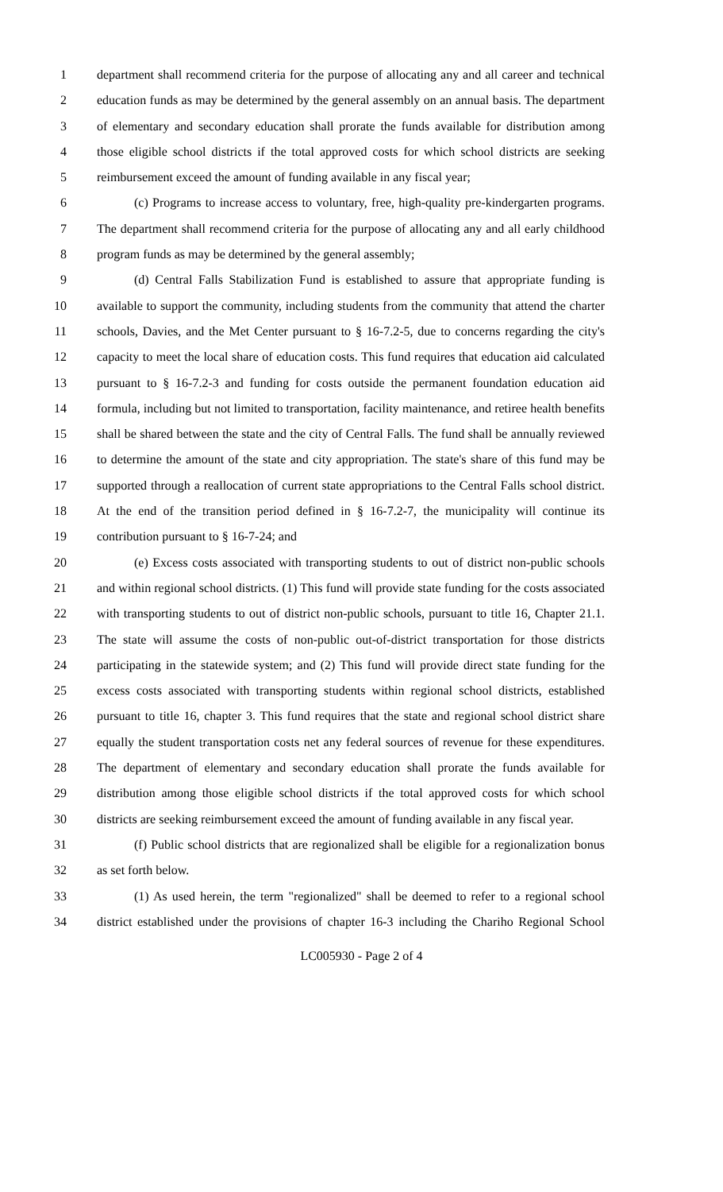1 department shall recommend criteria for the purpose of allocating any and all career and technical
2 education funds as may be determined by the general assembly on an annual basis. The department
3 of elementary and secondary education shall prorate the funds available for distribution among
4 those eligible school districts if the total approved costs for which school districts are seeking
5 reimbursement exceed the amount of funding available in any fiscal year;
6 (c) Programs to increase access to voluntary, free, high-quality pre-kindergarten programs.
7 The department shall recommend criteria for the purpose of allocating any and all early childhood
8 program funds as may be determined by the general assembly;
9 (d) Central Falls Stabilization Fund is established to assure that appropriate funding is
10 available to support the community, including students from the community that attend the charter
11 schools, Davies, and the Met Center pursuant to § 16-7.2-5, due to concerns regarding the city's
12 capacity to meet the local share of education costs. This fund requires that education aid calculated
13 pursuant to § 16-7.2-3 and funding for costs outside the permanent foundation education aid
14 formula, including but not limited to transportation, facility maintenance, and retiree health benefits
15 shall be shared between the state and the city of Central Falls. The fund shall be annually reviewed
16 to determine the amount of the state and city appropriation. The state's share of this fund may be
17 supported through a reallocation of current state appropriations to the Central Falls school district.
18 At the end of the transition period defined in § 16-7.2-7, the municipality will continue its
19 contribution pursuant to § 16-7-24; and
20 (e) Excess costs associated with transporting students to out of district non-public schools
21 and within regional school districts. (1) This fund will provide state funding for the costs associated
22 with transporting students to out of district non-public schools, pursuant to title 16, Chapter 21.1.
23 The state will assume the costs of non-public out-of-district transportation for those districts
24 participating in the statewide system; and (2) This fund will provide direct state funding for the
25 excess costs associated with transporting students within regional school districts, established
26 pursuant to title 16, chapter 3. This fund requires that the state and regional school district share
27 equally the student transportation costs net any federal sources of revenue for these expenditures.
28 The department of elementary and secondary education shall prorate the funds available for
29 distribution among those eligible school districts if the total approved costs for which school
30 districts are seeking reimbursement exceed the amount of funding available in any fiscal year.
31 (f) Public school districts that are regionalized shall be eligible for a regionalization bonus
32 as set forth below.
33 (1) As used herein, the term "regionalized" shall be deemed to refer to a regional school
34 district established under the provisions of chapter 16-3 including the Chariho Regional School
LC005930 - Page 2 of 4